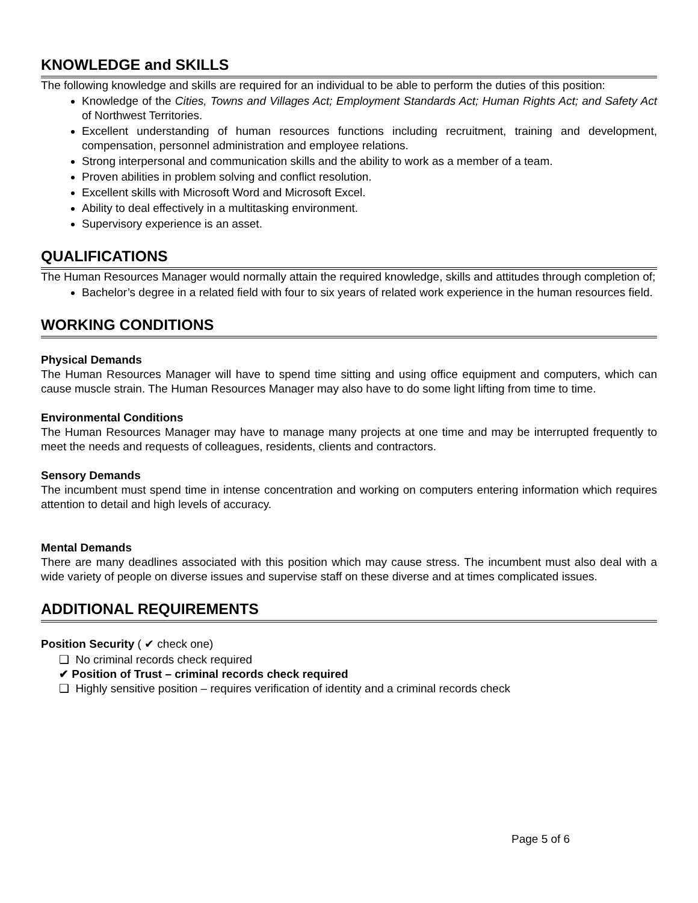KNOWLEDGE and SKILLS
The following knowledge and skills are required for an individual to be able to perform the duties of this position:
Knowledge of the Cities, Towns and Villages Act; Employment Standards Act; Human Rights Act; and Safety Act of Northwest Territories.
Excellent understanding of human resources functions including recruitment, training and development, compensation, personnel administration and employee relations.
Strong interpersonal and communication skills and the ability to work as a member of a team.
Proven abilities in problem solving and conflict resolution.
Excellent skills with Microsoft Word and Microsoft Excel.
Ability to deal effectively in a multitasking environment.
Supervisory experience is an asset.
QUALIFICATIONS
The Human Resources Manager would normally attain the required knowledge, skills and attitudes through completion of;
Bachelor’s degree in a related field with four to six years of related work experience in the human resources field.
WORKING CONDITIONS
Physical Demands
The Human Resources Manager will have to spend time sitting and using office equipment and computers, which can cause muscle strain. The Human Resources Manager may also have to do some light lifting from time to time.
Environmental Conditions
The Human Resources Manager may have to manage many projects at one time and may be interrupted frequently to meet the needs and requests of colleagues, residents, clients and contractors.
Sensory Demands
The incumbent must spend time in intense concentration and working on computers entering information which requires attention to detail and high levels of accuracy.
Mental Demands
There are many deadlines associated with this position which may cause stress. The incumbent must also deal with a wide variety of people on diverse issues and supervise staff on these diverse and at times complicated issues.
ADDITIONAL REQUIREMENTS
Position Security ( ✔ check one)
❑ No criminal records check required
✔ Position of Trust – criminal records check required
❑ Highly sensitive position – requires verification of identity and a criminal records check
Page 5 of 6